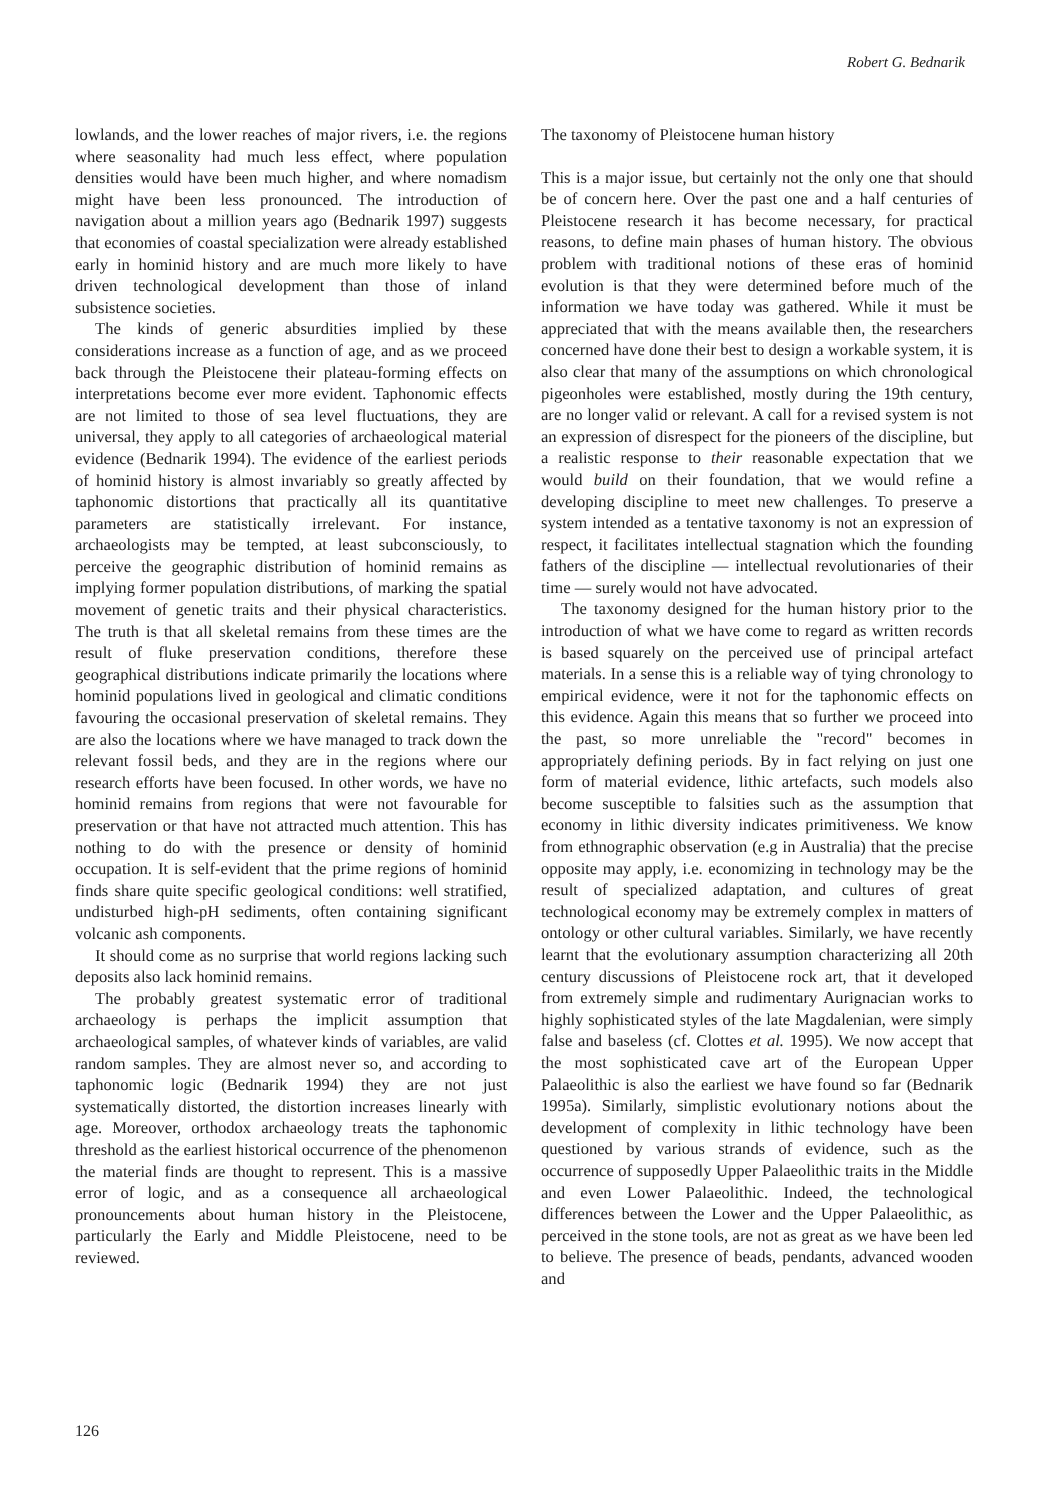Robert G. Bednarik
lowlands, and the lower reaches of major rivers, i.e. the regions where seasonality had much less effect, where population densities would have been much higher, and where nomadism might have been less pronounced. The introduction of navigation about a million years ago (Bednarik 1997) suggests that economies of coastal specialization were already established early in hominid history and are much more likely to have driven technological development than those of inland subsistence societies.
The kinds of generic absurdities implied by these considerations increase as a function of age, and as we proceed back through the Pleistocene their plateau-forming effects on interpretations become ever more evident. Taphonomic effects are not limited to those of sea level fluctuations, they are universal, they apply to all categories of archaeological material evidence (Bednarik 1994). The evidence of the earliest periods of hominid history is almost invariably so greatly affected by taphonomic distortions that practically all its quantitative parameters are statistically irrelevant. For instance, archaeologists may be tempted, at least subconsciously, to perceive the geographic distribution of hominid remains as implying former population distributions, of marking the spatial movement of genetic traits and their physical characteristics. The truth is that all skeletal remains from these times are the result of fluke preservation conditions, therefore these geographical distributions indicate primarily the locations where hominid populations lived in geological and climatic conditions favouring the occasional preservation of skeletal remains. They are also the locations where we have managed to track down the relevant fossil beds, and they are in the regions where our research efforts have been focused. In other words, we have no hominid remains from regions that were not favourable for preservation or that have not attracted much attention. This has nothing to do with the presence or density of hominid occupation. It is self-evident that the prime regions of hominid finds share quite specific geological conditions: well stratified, undisturbed high-pH sediments, often containing significant volcanic ash components.
It should come as no surprise that world regions lacking such deposits also lack hominid remains.
The probably greatest systematic error of traditional archaeology is perhaps the implicit assumption that archaeological samples, of whatever kinds of variables, are valid random samples. They are almost never so, and according to taphonomic logic (Bednarik 1994) they are not just systematically distorted, the distortion increases linearly with age. Moreover, orthodox archaeology treats the taphonomic threshold as the earliest historical occurrence of the phenomenon the material finds are thought to represent. This is a massive error of logic, and as a consequence all archaeological pronouncements about human history in the Pleistocene, particularly the Early and Middle Pleistocene, need to be reviewed.
The taxonomy of Pleistocene human history
This is a major issue, but certainly not the only one that should be of concern here. Over the past one and a half centuries of Pleistocene research it has become necessary, for practical reasons, to define main phases of human history. The obvious problem with traditional notions of these eras of hominid evolution is that they were determined before much of the information we have today was gathered. While it must be appreciated that with the means available then, the researchers concerned have done their best to design a workable system, it is also clear that many of the assumptions on which chronological pigeonholes were established, mostly during the 19th century, are no longer valid or relevant. A call for a revised system is not an expression of disrespect for the pioneers of the discipline, but a realistic response to their reasonable expectation that we would build on their foundation, that we would refine a developing discipline to meet new challenges. To preserve a system intended as a tentative taxonomy is not an expression of respect, it facilitates intellectual stagnation which the founding fathers of the discipline — intellectual revolutionaries of their time — surely would not have advocated.
The taxonomy designed for the human history prior to the introduction of what we have come to regard as written records is based squarely on the perceived use of principal artefact materials. In a sense this is a reliable way of tying chronology to empirical evidence, were it not for the taphonomic effects on this evidence. Again this means that so further we proceed into the past, so more unreliable the "record" becomes in appropriately defining periods. By in fact relying on just one form of material evidence, lithic artefacts, such models also become susceptible to falsities such as the assumption that economy in lithic diversity indicates primitiveness. We know from ethnographic observation (e.g in Australia) that the precise opposite may apply, i.e. economizing in technology may be the result of specialized adaptation, and cultures of great technological economy may be extremely complex in matters of ontology or other cultural variables. Similarly, we have recently learnt that the evolutionary assumption characterizing all 20th century discussions of Pleistocene rock art, that it developed from extremely simple and rudimentary Aurignacian works to highly sophisticated styles of the late Magdalenian, were simply false and baseless (cf. Clottes et al. 1995). We now accept that the most sophisticated cave art of the European Upper Palaeolithic is also the earliest we have found so far (Bednarik 1995a). Similarly, simplistic evolutionary notions about the development of complexity in lithic technology have been questioned by various strands of evidence, such as the occurrence of supposedly Upper Palaeolithic traits in the Middle and even Lower Palaeolithic. Indeed, the technological differences between the Lower and the Upper Palaeolithic, as perceived in the stone tools, are not as great as we have been led to believe. The presence of beads, pendants, advanced wooden and
126